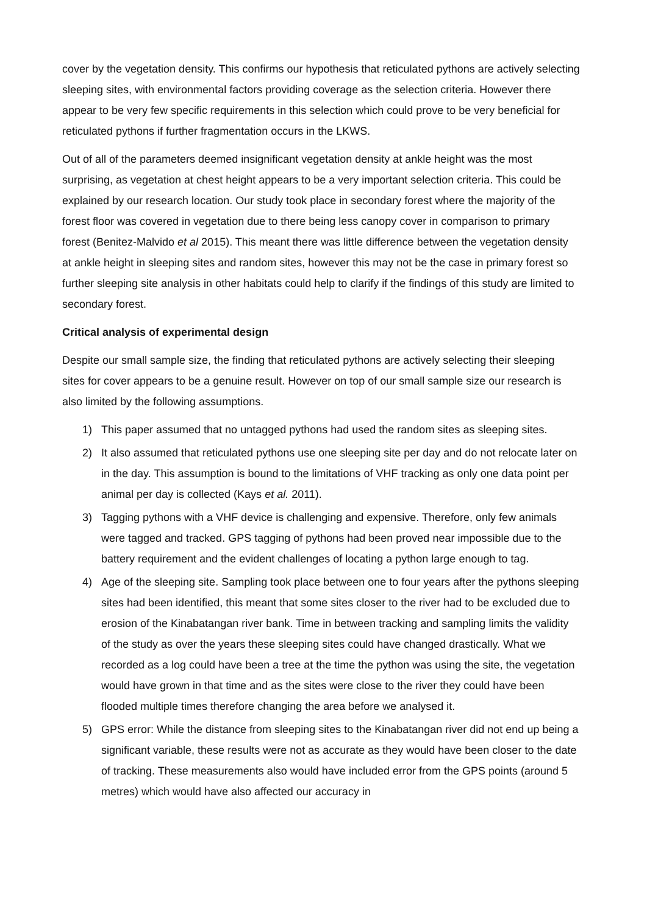cover by the vegetation density. This confirms our hypothesis that reticulated pythons are actively selecting sleeping sites, with environmental factors providing coverage as the selection criteria. However there appear to be very few specific requirements in this selection which could prove to be very beneficial for reticulated pythons if further fragmentation occurs in the LKWS.
Out of all of the parameters deemed insignificant vegetation density at ankle height was the most surprising, as vegetation at chest height appears to be a very important selection criteria. This could be explained by our research location. Our study took place in secondary forest where the majority of the forest floor was covered in vegetation due to there being less canopy cover in comparison to primary forest (Benitez-Malvido et al 2015). This meant there was little difference between the vegetation density at ankle height in sleeping sites and random sites, however this may not be the case in primary forest so further sleeping site analysis in other habitats could help to clarify if the findings of this study are limited to secondary forest.
Critical analysis of experimental design
Despite our small sample size, the finding that reticulated pythons are actively selecting their sleeping sites for cover appears to be a genuine result. However on top of our small sample size our research is also limited by the following assumptions.
1) This paper assumed that no untagged pythons had used the random sites as sleeping sites.
2) It also assumed that reticulated pythons use one sleeping site per day and do not relocate later on in the day. This assumption is bound to the limitations of VHF tracking as only one data point per animal per day is collected (Kays et al. 2011).
3) Tagging pythons with a VHF device is challenging and expensive. Therefore, only few animals were tagged and tracked. GPS tagging of pythons had been proved near impossible due to the battery requirement and the evident challenges of locating a python large enough to tag.
4) Age of the sleeping site. Sampling took place between one to four years after the pythons sleeping sites had been identified, this meant that some sites closer to the river had to be excluded due to erosion of the Kinabatangan river bank. Time in between tracking and sampling limits the validity of the study as over the years these sleeping sites could have changed drastically. What we recorded as a log could have been a tree at the time the python was using the site, the vegetation would have grown in that time and as the sites were close to the river they could have been flooded multiple times therefore changing the area before we analysed it.
5) GPS error: While the distance from sleeping sites to the Kinabatangan river did not end up being a significant variable, these results were not as accurate as they would have been closer to the date of tracking. These measurements also would have included error from the GPS points (around 5 metres) which would have also affected our accuracy in